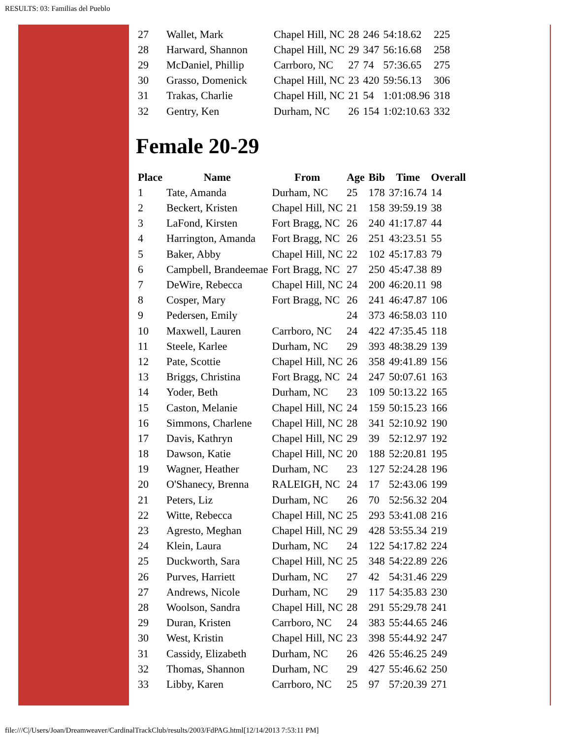RESULTS: 03: Familias del Pueblo
| 27 | Wallet, Mark | Chapel Hill, NC | 28 | 246 | 54:18.62 | 225 |
| 28 | Harward, Shannon | Chapel Hill, NC | 29 | 347 | 56:16.68 | 258 |
| 29 | McDaniel, Phillip | Carrboro, NC | 27 | 74 | 57:36.65 | 275 |
| 30 | Grasso, Domenick | Chapel Hill, NC | 23 | 420 | 59:56.13 | 306 |
| 31 | Trakas, Charlie | Chapel Hill, NC | 21 | 54 | 1:01:08.96 | 318 |
| 32 | Gentry, Ken | Durham, NC | 26 | 154 | 1:02:10.63 | 332 |
Female 20-29
| Place | Name | From | Age | Bib | Time | Overall |
| --- | --- | --- | --- | --- | --- | --- |
| 1 | Tate, Amanda | Durham, NC | 25 | 178 | 37:16.74 | 14 |
| 2 | Beckert, Kristen | Chapel Hill, NC | 21 | 158 | 39:59.19 | 38 |
| 3 | LaFond, Kirsten | Fort Bragg, NC | 26 | 240 | 41:17.87 | 44 |
| 4 | Harrington, Amanda | Fort Bragg, NC | 26 | 251 | 43:23.51 | 55 |
| 5 | Baker, Abby | Chapel Hill, NC | 22 | 102 | 45:17.83 | 79 |
| 6 | Campbell, Brandeemae | Fort Bragg, NC | 27 | 250 | 45:47.38 | 89 |
| 7 | DeWire, Rebecca | Chapel Hill, NC | 24 | 200 | 46:20.11 | 98 |
| 8 | Cosper, Mary | Fort Bragg, NC | 26 | 241 | 46:47.87 | 106 |
| 9 | Pedersen, Emily | | 24 | 373 | 46:58.03 | 110 |
| 10 | Maxwell, Lauren | Carrboro, NC | 24 | 422 | 47:35.45 | 118 |
| 11 | Steele, Karlee | Durham, NC | 29 | 393 | 48:38.29 | 139 |
| 12 | Pate, Scottie | Chapel Hill, NC | 26 | 358 | 49:41.89 | 156 |
| 13 | Briggs, Christina | Fort Bragg, NC | 24 | 247 | 50:07.61 | 163 |
| 14 | Yoder, Beth | Durham, NC | 23 | 109 | 50:13.22 | 165 |
| 15 | Caston, Melanie | Chapel Hill, NC | 24 | 159 | 50:15.23 | 166 |
| 16 | Simmons, Charlene | Chapel Hill, NC | 28 | 341 | 52:10.92 | 190 |
| 17 | Davis, Kathryn | Chapel Hill, NC | 29 | 39 | 52:12.97 | 192 |
| 18 | Dawson, Katie | Chapel Hill, NC | 20 | 188 | 52:20.81 | 195 |
| 19 | Wagner, Heather | Durham, NC | 23 | 127 | 52:24.28 | 196 |
| 20 | O'Shanecy, Brenna | RALEIGH, NC | 24 | 17 | 52:43.06 | 199 |
| 21 | Peters, Liz | Durham, NC | 26 | 70 | 52:56.32 | 204 |
| 22 | Witte, Rebecca | Chapel Hill, NC | 25 | 293 | 53:41.08 | 216 |
| 23 | Agresto, Meghan | Chapel Hill, NC | 29 | 428 | 53:55.34 | 219 |
| 24 | Klein, Laura | Durham, NC | 24 | 122 | 54:17.82 | 224 |
| 25 | Duckworth, Sara | Chapel Hill, NC | 25 | 348 | 54:22.89 | 226 |
| 26 | Purves, Harriett | Durham, NC | 27 | 42 | 54:31.46 | 229 |
| 27 | Andrews, Nicole | Durham, NC | 29 | 117 | 54:35.83 | 230 |
| 28 | Woolson, Sandra | Chapel Hill, NC | 28 | 291 | 55:29.78 | 241 |
| 29 | Duran, Kristen | Carrboro, NC | 24 | 383 | 55:44.65 | 246 |
| 30 | West, Kristin | Chapel Hill, NC | 23 | 398 | 55:44.92 | 247 |
| 31 | Cassidy, Elizabeth | Durham, NC | 26 | 426 | 55:46.25 | 249 |
| 32 | Thomas, Shannon | Durham, NC | 29 | 427 | 55:46.62 | 250 |
| 33 | Libby, Karen | Carrboro, NC | 25 | 97 | 57:20.39 | 271 |
file:///C|/Users/Joan/Dreamweaver/CardinalTrackClub/results/2003/FdPAG.html[12/14/2013 7:53:11 PM]